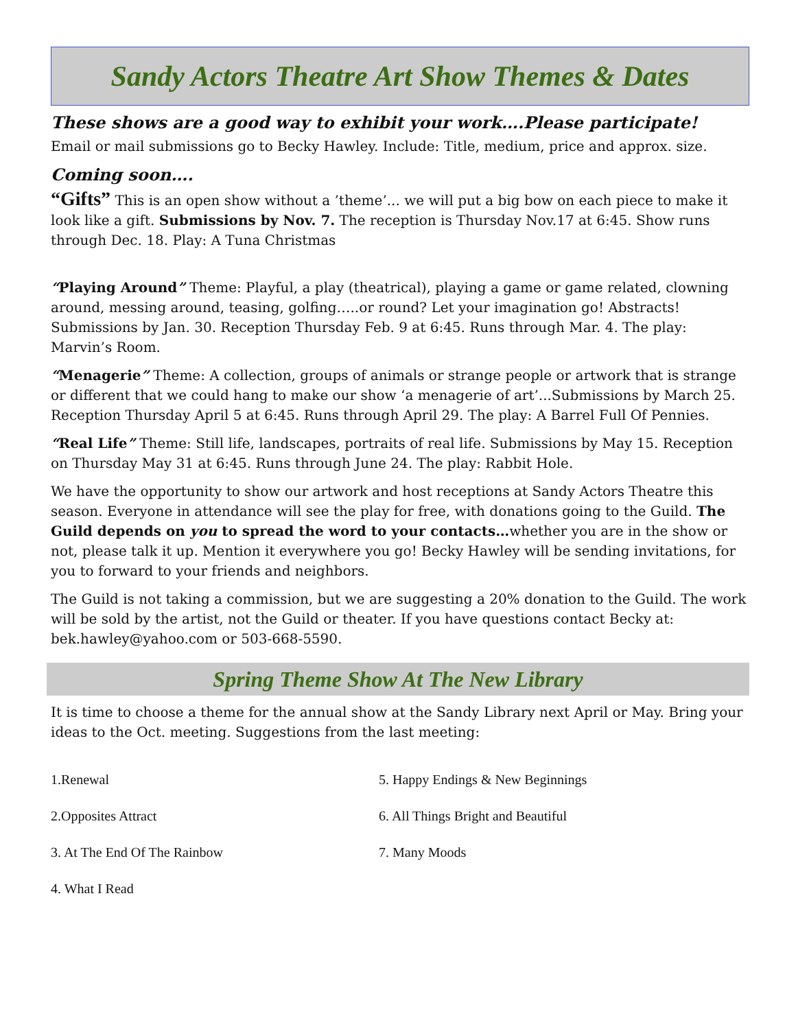Sandy Actors Theatre Art Show Themes & Dates
These shows are a good way to exhibit your work….Please participate!
Email or mail submissions go to Becky Hawley. Include: Title, medium, price and approx. size.
Coming soon….
“Gifts” This is an open show without a ’theme’... we will put a big bow on each piece to make it look like a gift. Submissions by Nov. 7. The reception is Thursday Nov.17 at 6:45. Show runs through Dec. 18. Play: A Tuna Christmas
“Playing Around” Theme: Playful, a play (theatrical), playing a game or game related, clowning around, messing around, teasing, golfing…..or round? Let your imagination go! Abstracts! Submissions by Jan. 30. Reception Thursday Feb. 9 at 6:45. Runs through Mar. 4. The play: Marvin’s Room.
“Menagerie” Theme: A collection, groups of animals or strange people or artwork that is strange or different that we could hang to make our show ‘a menagerie of art’...Submissions by March 25. Reception Thursday April 5 at 6:45. Runs through April 29. The play: A Barrel Full Of Pennies.
“Real Life” Theme: Still life, landscapes, portraits of real life. Submissions by May 15. Reception on Thursday May 31 at 6:45. Runs through June 24. The play: Rabbit Hole.
We have the opportunity to show our artwork and host receptions at Sandy Actors Theatre this season. Everyone in attendance will see the play for free, with donations going to the Guild. The Guild depends on you to spread the word to your contacts…whether you are in the show or not, please talk it up. Mention it everywhere you go! Becky Hawley will be sending invitations, for you to forward to your friends and neighbors.
The Guild is not taking a commission, but we are suggesting a 20% donation to the Guild. The work will be sold by the artist, not the Guild or theater. If you have questions contact Becky at: bek.hawley@yahoo.com or 503-668-5590.
Spring Theme Show At The New Library
It is time to choose a theme for the annual show at the Sandy Library next April or May. Bring your ideas to the Oct. meeting. Suggestions from the last meeting:
1.Renewal
2.Opposites Attract
3. At The End Of The Rainbow
4. What I Read
5. Happy Endings & New Beginnings
6. All Things Bright and Beautiful
7. Many Moods